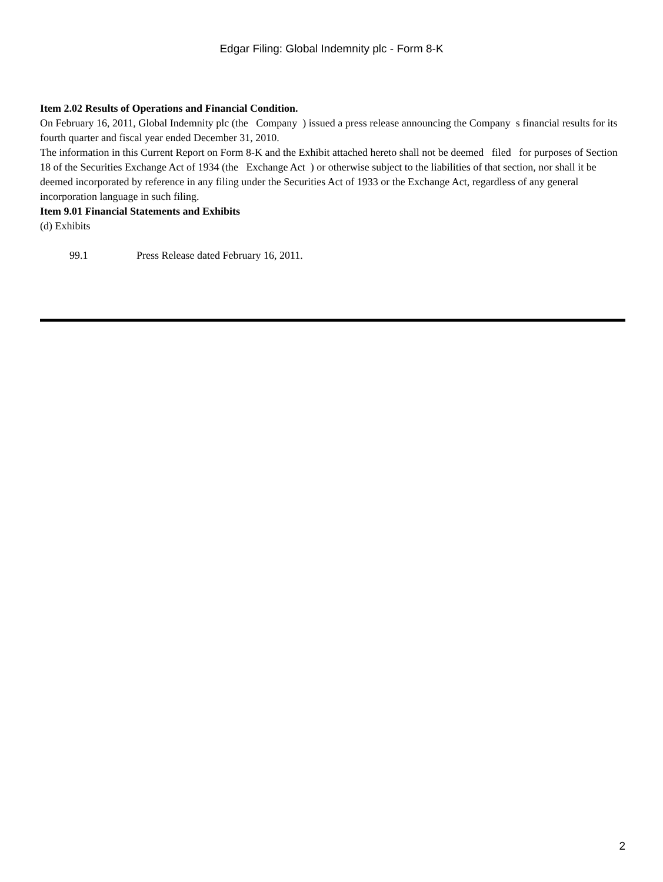Edgar Filing: Global Indemnity plc - Form 8-K
Item 2.02 Results of Operations and Financial Condition.
On February 16, 2011, Global Indemnity plc (the Company ) issued a press release announcing the Company s financial results for its fourth quarter and fiscal year ended December 31, 2010.
The information in this Current Report on Form 8-K and the Exhibit attached hereto shall not be deemed filed for purposes of Section 18 of the Securities Exchange Act of 1934 (the Exchange Act ) or otherwise subject to the liabilities of that section, nor shall it be deemed incorporated by reference in any filing under the Securities Act of 1933 or the Exchange Act, regardless of any general incorporation language in such filing.
Item 9.01 Financial Statements and Exhibits
(d) Exhibits
99.1 Press Release dated February 16, 2011.
2